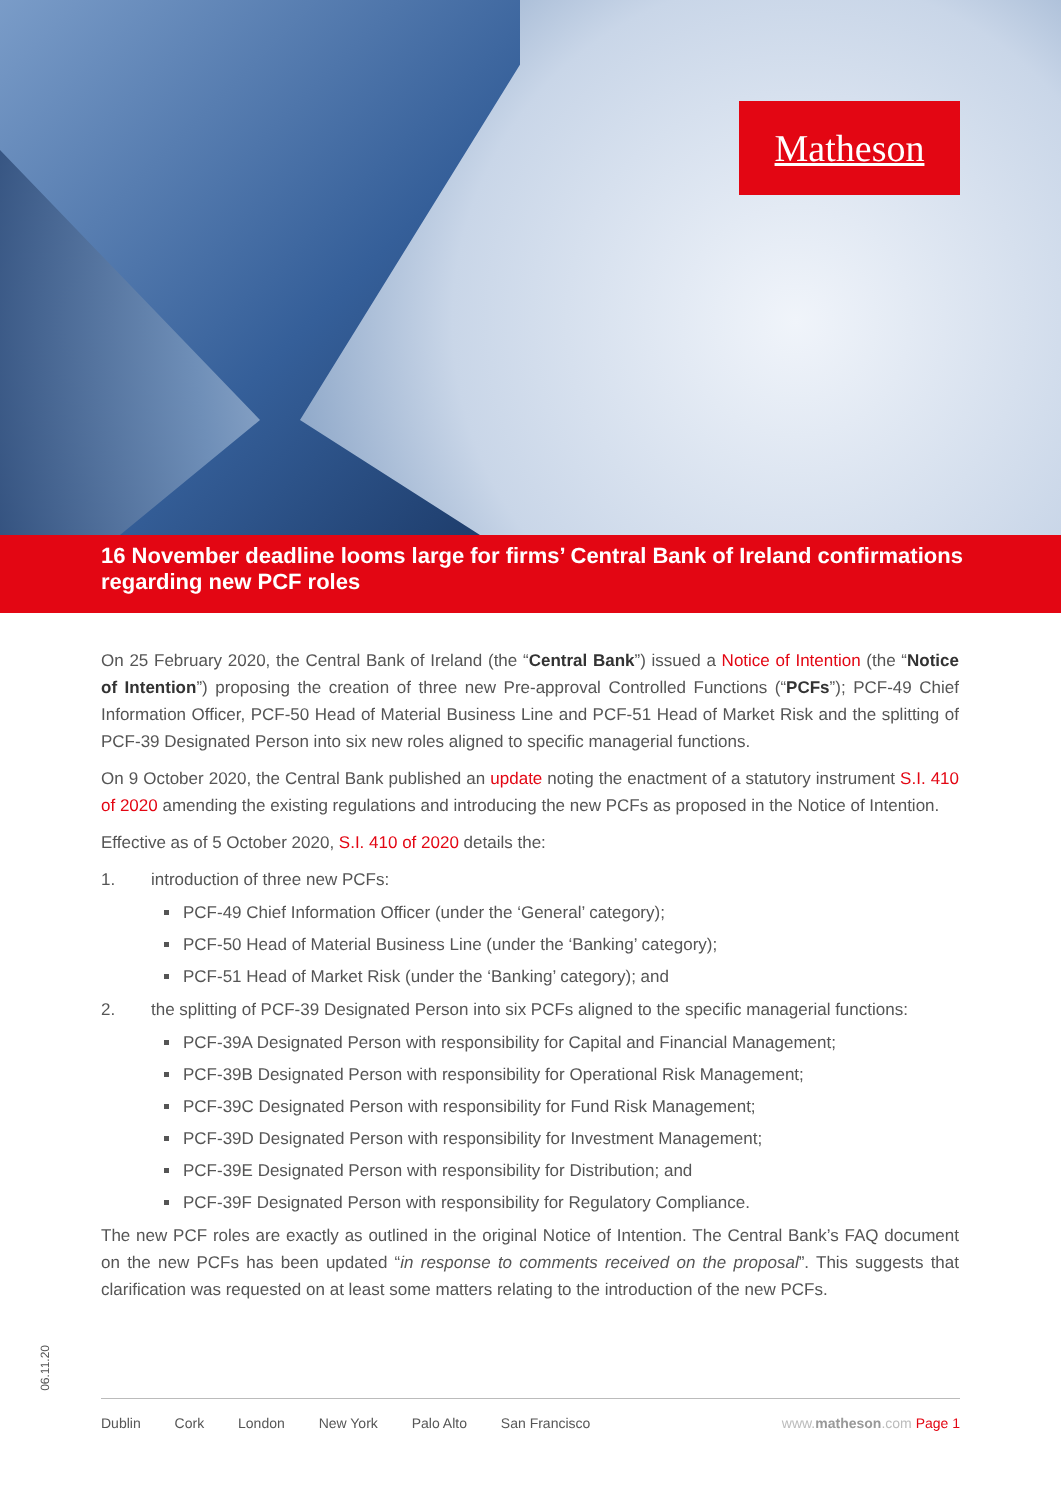Matheson
16 November deadline looms large for firms’ Central Bank of Ireland confirmations regarding new PCF roles
On 25 February 2020, the Central Bank of Ireland (the “Central Bank”) issued a Notice of Intention (the “Notice of Intention”) proposing the creation of three new Pre-approval Controlled Functions (“PCFs”); PCF-49 Chief Information Officer, PCF-50 Head of Material Business Line and PCF-51 Head of Market Risk and the splitting of PCF-39 Designated Person into six new roles aligned to specific managerial functions.
On 9 October 2020, the Central Bank published an update noting the enactment of a statutory instrument S.I. 410 of 2020 amending the existing regulations and introducing the new PCFs as proposed in the Notice of Intention.
Effective as of 5 October 2020, S.I. 410 of 2020 details the:
1. introduction of three new PCFs:
PCF-49 Chief Information Officer (under the ‘General’ category);
PCF-50 Head of Material Business Line (under the ‘Banking’ category);
PCF-51 Head of Market Risk (under the ‘Banking’ category); and
2. the splitting of PCF-39 Designated Person into six PCFs aligned to the specific managerial functions:
PCF-39A Designated Person with responsibility for Capital and Financial Management;
PCF-39B Designated Person with responsibility for Operational Risk Management;
PCF-39C Designated Person with responsibility for Fund Risk Management;
PCF-39D Designated Person with responsibility for Investment Management;
PCF-39E Designated Person with responsibility for Distribution; and
PCF-39F Designated Person with responsibility for Regulatory Compliance.
The new PCF roles are exactly as outlined in the original Notice of Intention. The Central Bank’s FAQ document on the new PCFs has been updated “in response to comments received on the proposal”. This suggests that clarification was requested on at least some matters relating to the introduction of the new PCFs.
06.11.20
Dublin Cork London New York Palo Alto San Francisco
www.matheson.com Page 1